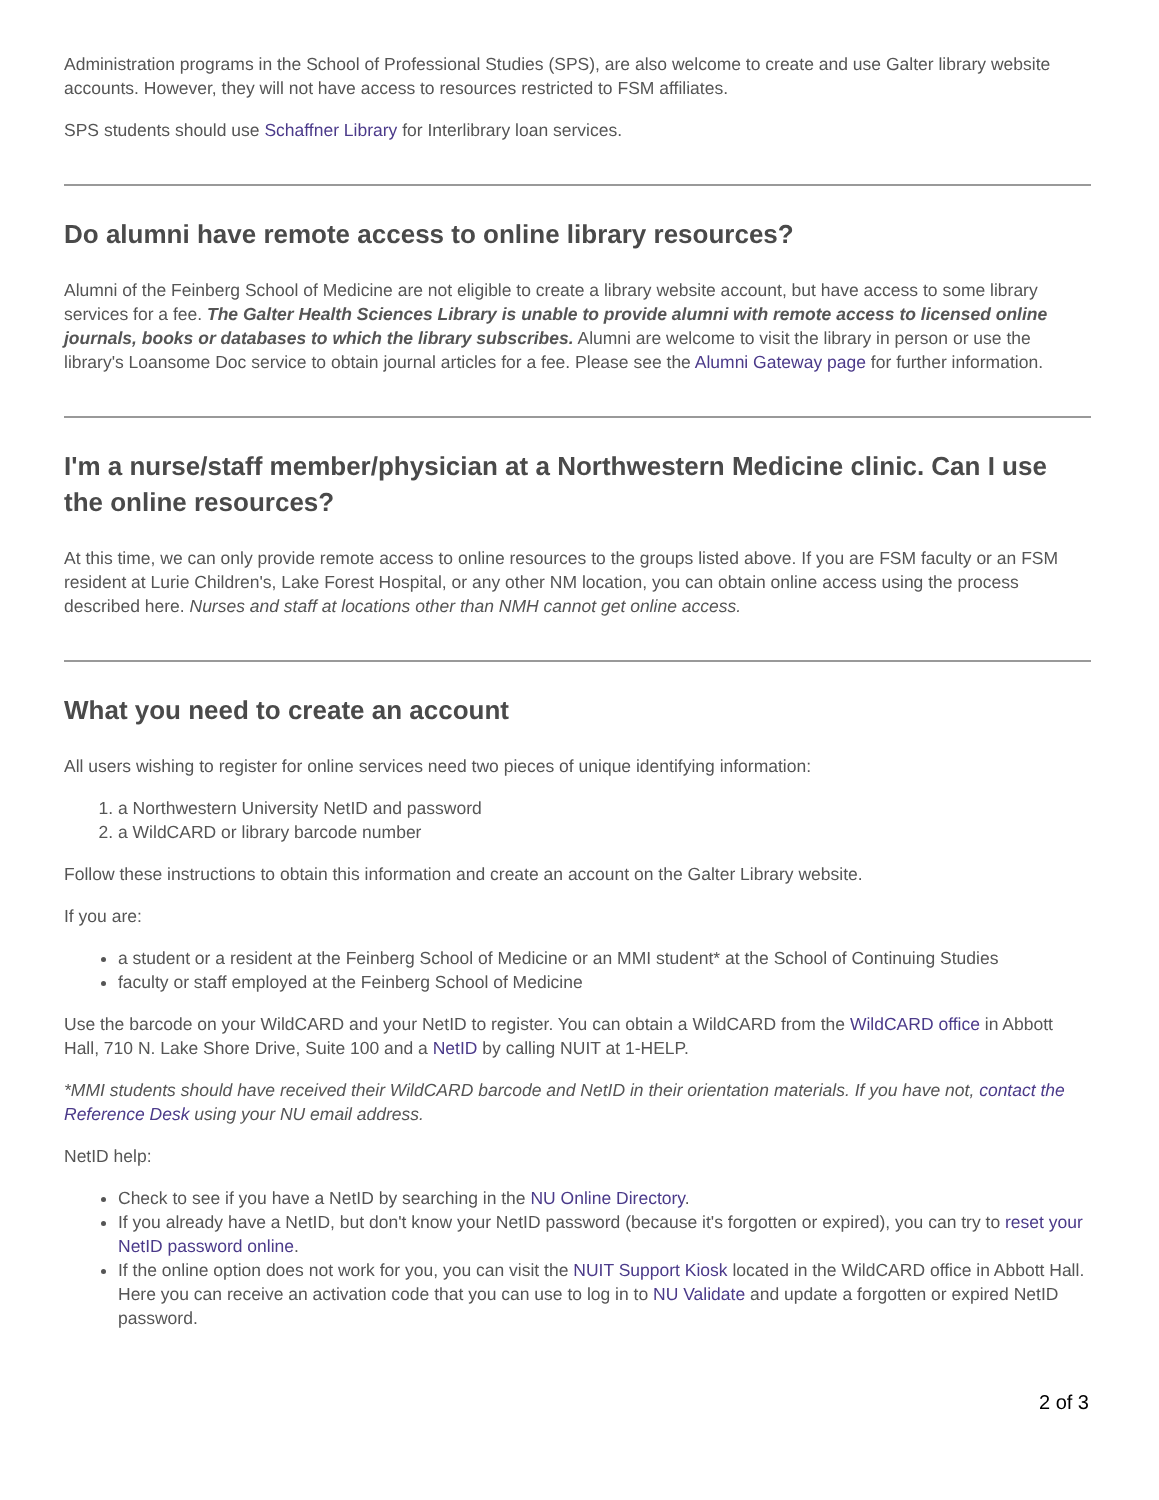Administration programs in the School of Professional Studies (SPS), are also welcome to create and use Galter library website accounts. However, they will not have access to resources restricted to FSM affiliates.
SPS students should use Schaffner Library for Interlibrary loan services.
Do alumni have remote access to online library resources?
Alumni of the Feinberg School of Medicine are not eligible to create a library website account, but have access to some library services for a fee. The Galter Health Sciences Library is unable to provide alumni with remote access to licensed online journals, books or databases to which the library subscribes. Alumni are welcome to visit the library in person or use the library's Loansome Doc service to obtain journal articles for a fee. Please see the Alumni Gateway page for further information.
I'm a nurse/staff member/physician at a Northwestern Medicine clinic. Can I use the online resources?
At this time, we can only provide remote access to online resources to the groups listed above. If you are FSM faculty or an FSM resident at Lurie Children's, Lake Forest Hospital, or any other NM location, you can obtain online access using the process described here. Nurses and staff at locations other than NMH cannot get online access.
What you need to create an account
All users wishing to register for online services need two pieces of unique identifying information:
1. a Northwestern University NetID and password
2. a WildCARD or library barcode number
Follow these instructions to obtain this information and create an account on the Galter Library website.
If you are:
a student or a resident at the Feinberg School of Medicine or an MMI student* at the School of Continuing Studies
faculty or staff employed at the Feinberg School of Medicine
Use the barcode on your WildCARD and your NetID to register. You can obtain a WildCARD from the WildCARD office in Abbott Hall, 710 N. Lake Shore Drive, Suite 100 and a NetID by calling NUIT at 1-HELP.
*MMI students should have received their WildCARD barcode and NetID in their orientation materials. If you have not, contact the Reference Desk using your NU email address.
NetID help:
Check to see if you have a NetID by searching in the NU Online Directory.
If you already have a NetID, but don't know your NetID password (because it's forgotten or expired), you can try to reset your NetID password online.
If the online option does not work for you, you can visit the NUIT Support Kiosk located in the WildCARD office in Abbott Hall. Here you can receive an activation code that you can use to log in to NU Validate and update a forgotten or expired NetID password.
2 of 3